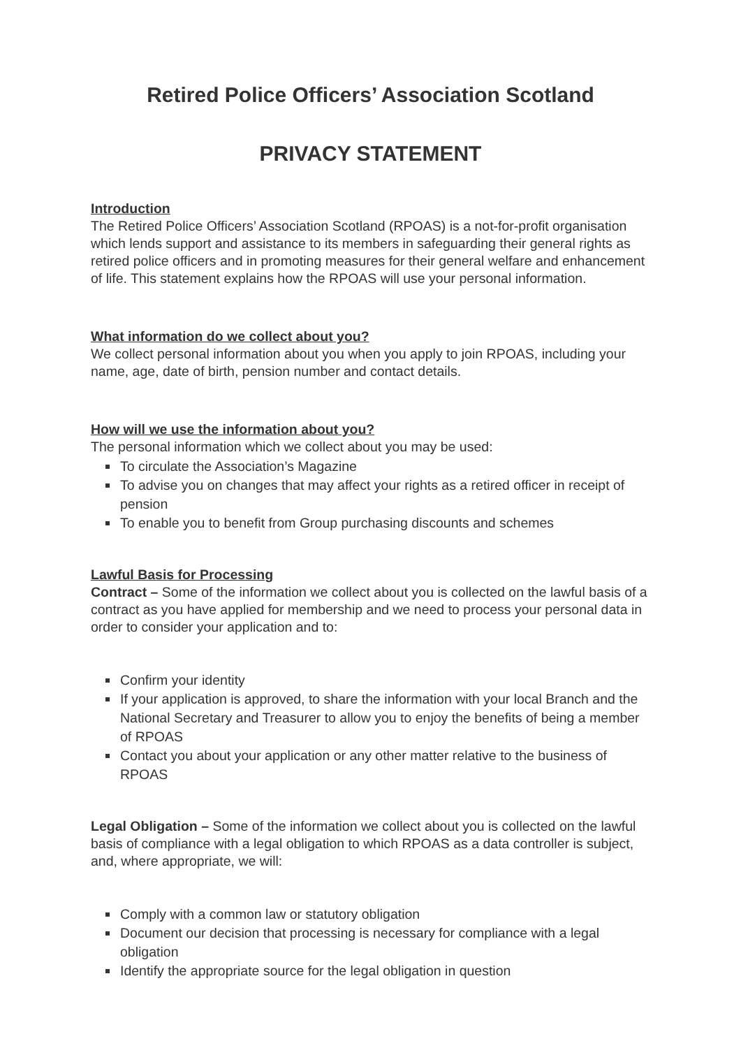Retired Police Officers’ Association Scotland
PRIVACY STATEMENT
Introduction
The Retired Police Officers’ Association Scotland (RPOAS) is a not-for-profit organisation which lends support and assistance to its members in safeguarding their general rights as retired police officers and in promoting measures for their general welfare and enhancement of life. This statement explains how the RPOAS will use your personal information.
What information do we collect about you?
We collect personal information about you when you apply to join RPOAS, including your name, age, date of birth, pension number and contact details.
How will we use the information about you?
The personal information which we collect about you may be used:
To circulate the Association’s Magazine
To advise you on changes that may affect your rights as a retired officer in receipt of pension
To enable you to benefit from Group purchasing discounts and schemes
Lawful Basis for Processing
Contract – Some of the information we collect about you is collected on the lawful basis of a contract as you have applied for membership and we need to process your personal data in order to consider your application and to:
Confirm your identity
If your application is approved, to share the information with your local Branch and the National Secretary and Treasurer to allow you to enjoy the benefits of being a member of RPOAS
Contact you about your application or any other matter relative to the business of RPOAS
Legal Obligation – Some of the information we collect about you is collected on the lawful basis of compliance with a legal obligation to which RPOAS as a data controller is subject, and, where appropriate, we will:
Comply with a common law or statutory obligation
Document our decision that processing is necessary for compliance with a legal obligation
Identify the appropriate source for the legal obligation in question